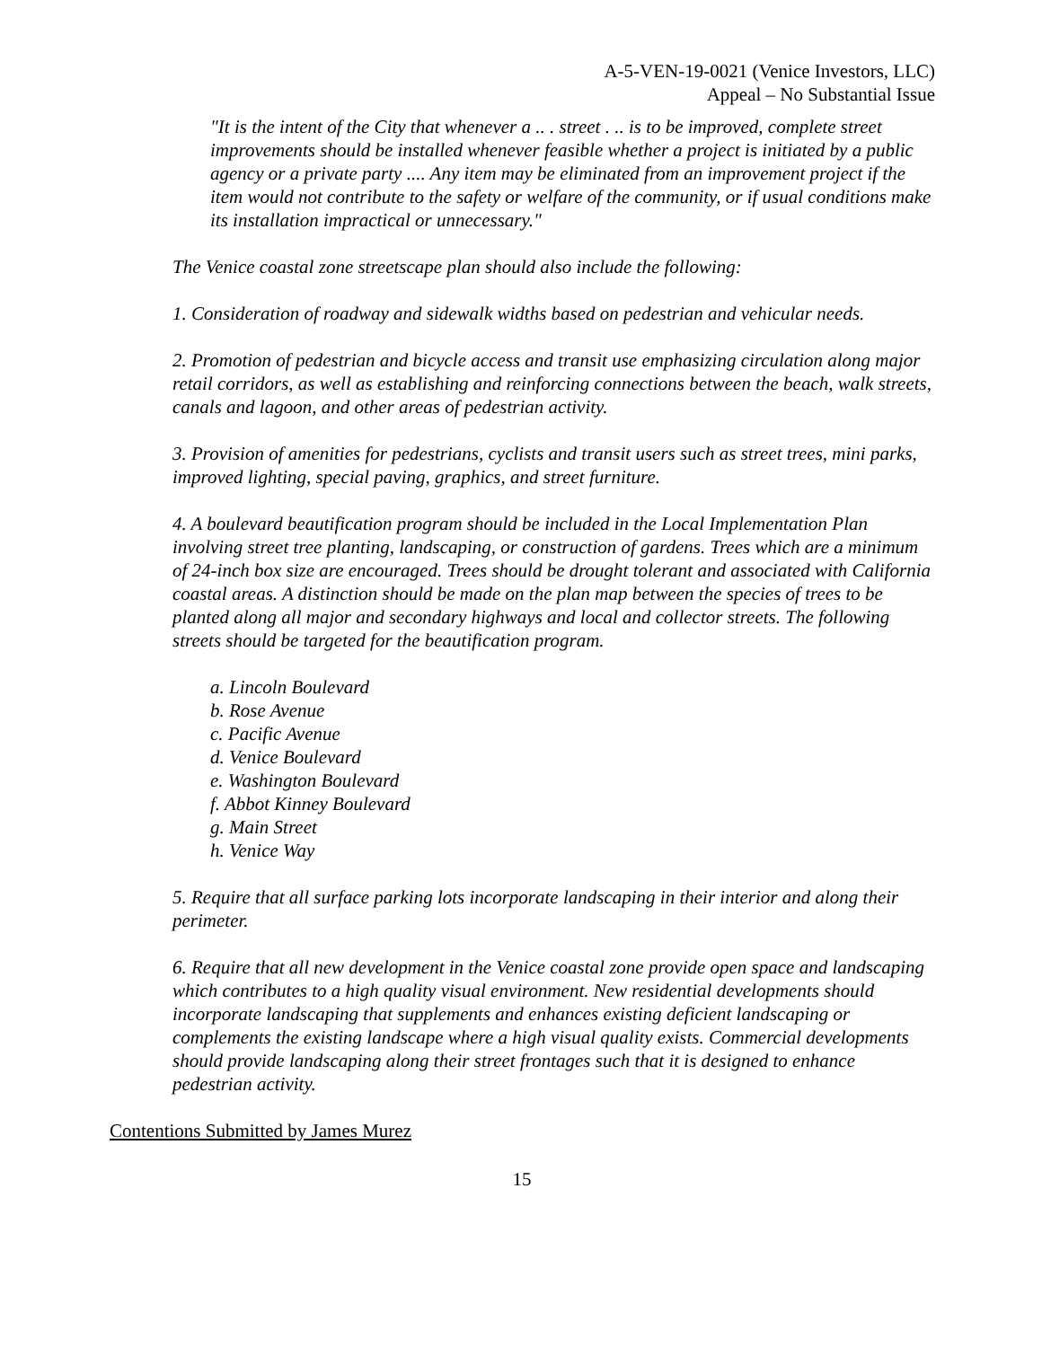A-5-VEN-19-0021 (Venice Investors, LLC)
Appeal – No Substantial Issue
"It is the intent of the City that whenever a .. . street . .. is to be improved, complete street improvements should be installed whenever feasible whether a project is initiated by a public agency or a private party .... Any item may be eliminated from an improvement project if the item would not contribute to the safety or welfare of the community, or if usual conditions make its installation impractical or unnecessary."
The Venice coastal zone streetscape plan should also include the following:
1. Consideration of roadway and sidewalk widths based on pedestrian and vehicular needs.
2. Promotion of pedestrian and bicycle access and transit use emphasizing circulation along major retail corridors, as well as establishing and reinforcing connections between the beach, walk streets, canals and lagoon, and other areas of pedestrian activity.
3. Provision of amenities for pedestrians, cyclists and transit users such as street trees, mini parks, improved lighting, special paving, graphics, and street furniture.
4. A boulevard beautification program should be included in the Local Implementation Plan involving street tree planting, landscaping, or construction of gardens. Trees which are a minimum of 24-inch box size are encouraged. Trees should be drought tolerant and associated with California coastal areas. A distinction should be made on the plan map between the species of trees to be planted along all major and secondary highways and local and collector streets. The following streets should be targeted for the beautification program.
a. Lincoln Boulevard
b. Rose Avenue
c. Pacific Avenue
d. Venice Boulevard
e. Washington Boulevard
f. Abbot Kinney Boulevard
g. Main Street
h. Venice Way
5. Require that all surface parking lots incorporate landscaping in their interior and along their perimeter.
6. Require that all new development in the Venice coastal zone provide open space and landscaping which contributes to a high quality visual environment. New residential developments should incorporate landscaping that supplements and enhances existing deficient landscaping or complements the existing landscape where a high visual quality exists. Commercial developments should provide landscaping along their street frontages such that it is designed to enhance pedestrian activity.
Contentions Submitted by James Murez
15